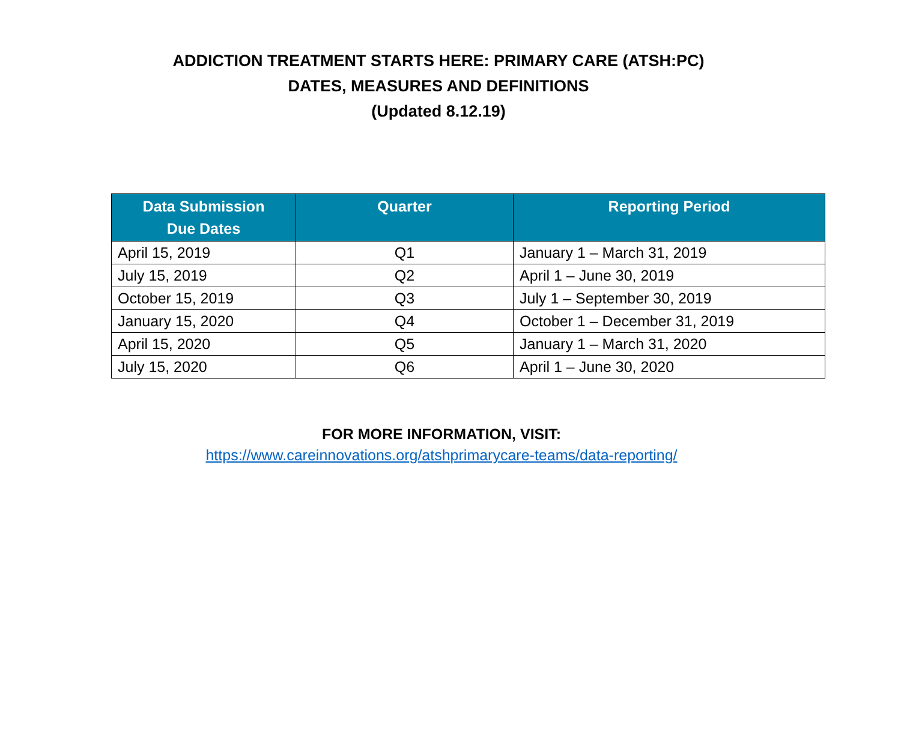ADDICTION TREATMENT STARTS HERE: PRIMARY CARE (ATSH:PC)
DATES, MEASURES AND DEFINITIONS
(Updated 8.12.19)
| Data Submission Due Dates | Quarter | Reporting Period |
| --- | --- | --- |
| April 15, 2019 | Q1 | January 1 – March 31, 2019 |
| July 15, 2019 | Q2 | April 1 – June 30, 2019 |
| October 15, 2019 | Q3 | July 1 – September 30, 2019 |
| January 15, 2020 | Q4 | October 1 – December 31, 2019 |
| April 15, 2020 | Q5 | January 1 – March 31, 2020 |
| July 15, 2020 | Q6 | April 1 – June 30, 2020 |
FOR MORE INFORMATION, VISIT:
https://www.careinnovations.org/atshprimarycare-teams/data-reporting/